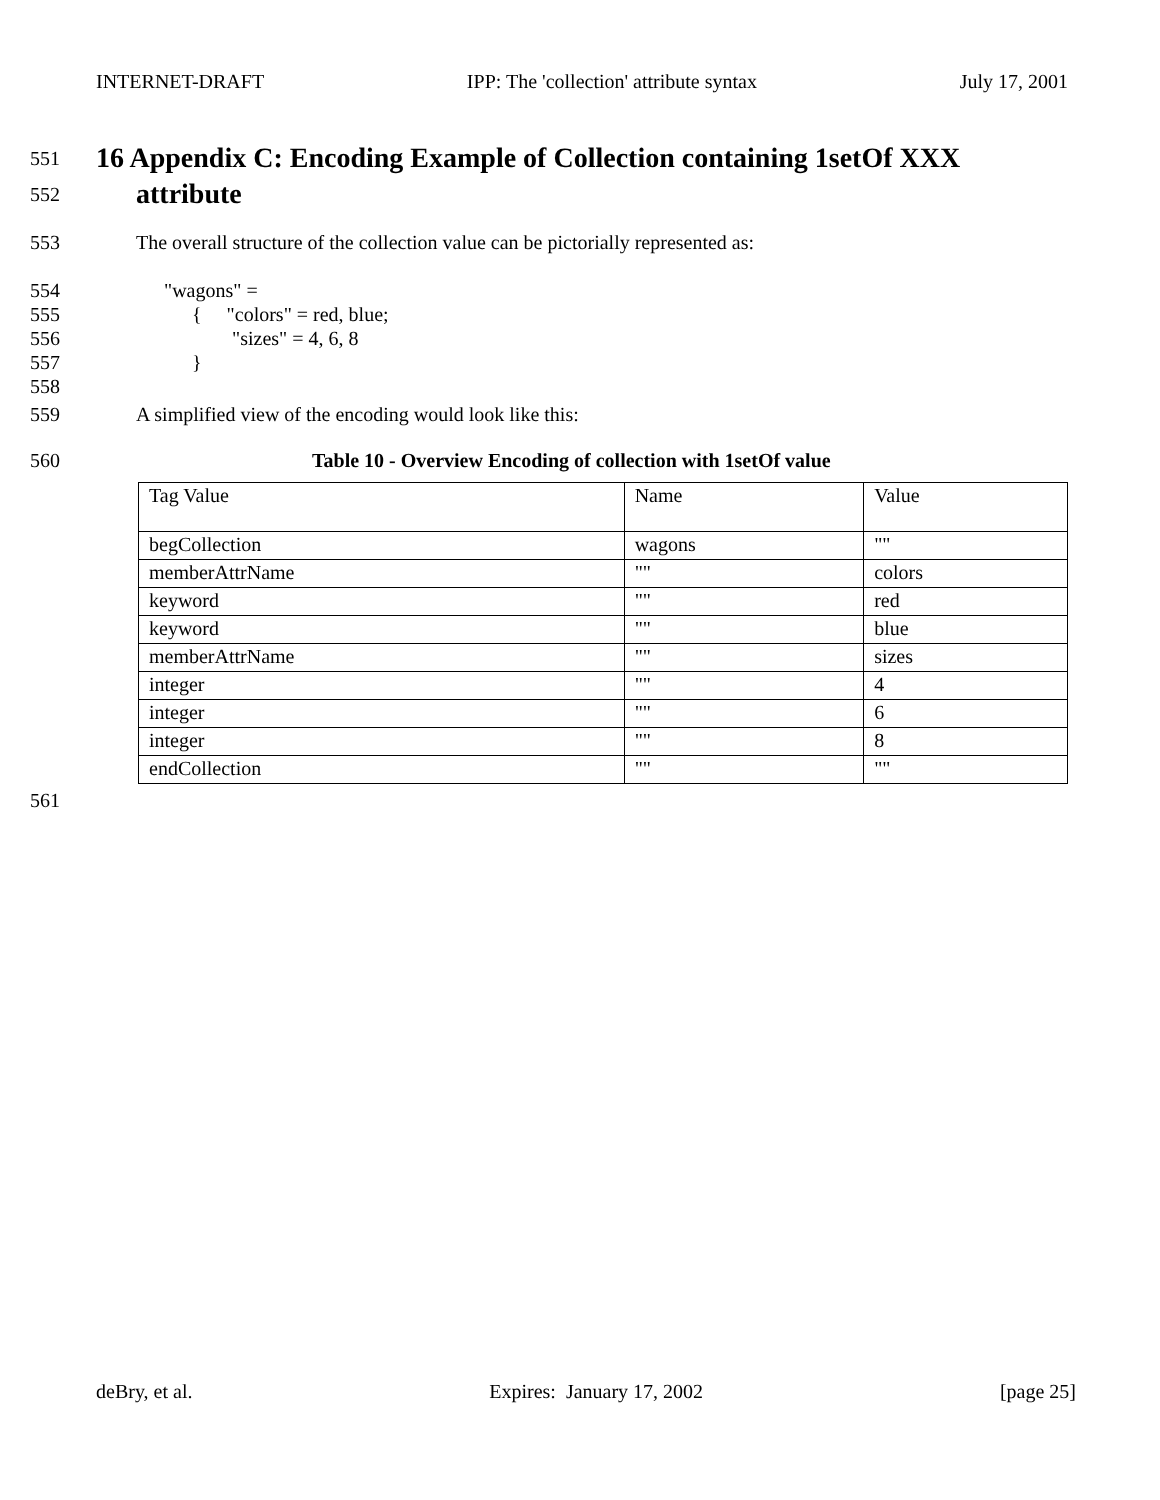INTERNET-DRAFT IPP: The 'collection' attribute syntax July 17, 2001
551
16 Appendix C: Encoding Example of Collection containing 1setOf XXX
552
attribute
553 The overall structure of the collection value can be pictorially represented as:
554 "wagons" =
555 { "colors" = red, blue;
556 "sizes" = 4, 6, 8
557 }
558
559 A simplified view of the encoding would look like this:
560 Table 10 - Overview Encoding of collection with 1setOf value
| Tag Value | Name | Value |
| begCollection | wagons | "" |
| memberAttrName | "" | colors |
| keyword | "" | red |
| keyword | "" | blue |
| memberAttrName | "" | sizes |
| integer | "" | 4 |
| integer | "" | 6 |
| integer | "" | 8 |
| endCollection | "" | "" |
561
deBry, et al. Expires: January 17, 2002 [page 25]